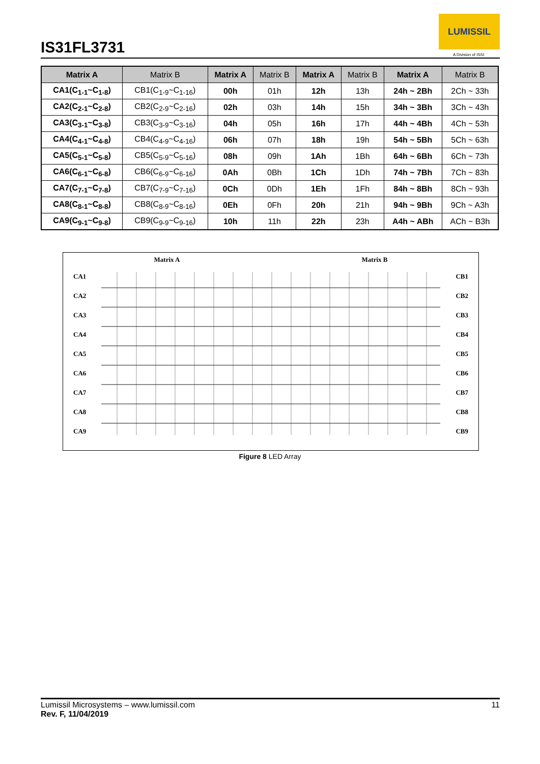IS31FL3731
LUMISSIL
A Division of ISSI
| Matrix A | Matrix B | Matrix A | Matrix B | Matrix A | Matrix B | Matrix A | Matrix B |
| --- | --- | --- | --- | --- | --- | --- | --- |
| CA1(C<sub>1-1</sub>~C<sub>1-8</sub>) | CB1(C<sub>1-9</sub>~C<sub>1-16</sub>) | 00h | 01h | 12h | 13h | 24h ~ 2Bh | 2Ch ~ 33h |
| CA2(C<sub>2-1</sub>~C<sub>2-8</sub>) | CB2(C<sub>2-9</sub>~C<sub>2-16</sub>) | 02h | 03h | 14h | 15h | 34h ~ 3Bh | 3Ch ~ 43h |
| CA3(C<sub>3-1</sub>~C<sub>3-8</sub>) | CB3(C<sub>3-9</sub>~C<sub>3-16</sub>) | 04h | 05h | 16h | 17h | 44h ~ 4Bh | 4Ch ~ 53h |
| CA4(C<sub>4-1</sub>~C<sub>4-8</sub>) | CB4(C<sub>4-9</sub>~C<sub>4-16</sub>) | 06h | 07h | 18h | 19h | 54h ~ 5Bh | 5Ch ~ 63h |
| CA5(C<sub>5-1</sub>~C<sub>5-8</sub>) | CB5(C<sub>5-9</sub>~C<sub>5-16</sub>) | 08h | 09h | 1Ah | 1Bh | 64h ~ 6Bh | 6Ch ~ 73h |
| CA6(C<sub>6-1</sub>~C<sub>6-8</sub>) | CB6(C<sub>6-9</sub>~C<sub>6-16</sub>) | 0Ah | 0Bh | 1Ch | 1Dh | 74h ~ 7Bh | 7Ch ~ 83h |
| CA7(C<sub>7-1</sub>~C<sub>7-8</sub>) | CB7(C<sub>7-9</sub>~C<sub>7-16</sub>) | 0Ch | 0Dh | 1Eh | 1Fh | 84h ~ 8Bh | 8Ch ~ 93h |
| CA8(C<sub>8-1</sub>~C<sub>8-8</sub>) | CB8(C<sub>8-9</sub>~C<sub>8-16</sub>) | 0Eh | 0Fh | 20h | 21h | 94h ~ 9Bh | 9Ch ~ A3h |
| CA9(C<sub>9-1</sub>~C<sub>9-8</sub>) | CB9(C<sub>9-9</sub>~C<sub>9-16</sub>) | 10h | 11h | 22h | 23h | A4h ~ ABh | ACh ~ B3h |
Matrix A Matrix B
CA1
CA2
CA3
CA4
CA5
CA6
CA7
CA8
CA9
CB1
CB2
CB3
CB4
CB5
CB6
CB7
CB8
CB9
Figure 8 LED Array
11 Lumissil Microsystems – www.lumissil.com
Rev. F, 11/04/2019